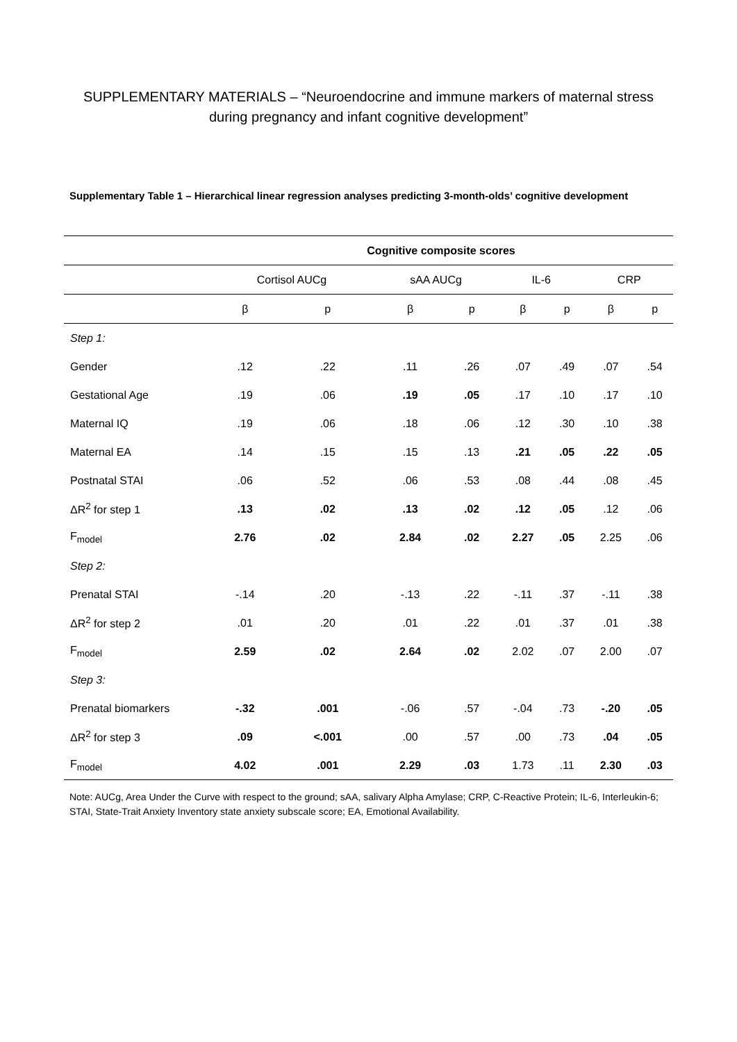SUPPLEMENTARY MATERIALS – “Neuroendocrine and immune markers of maternal stress during pregnancy and infant cognitive development”
Supplementary Table 1 – Hierarchical linear regression analyses predicting 3-month-olds’ cognitive development
| | Cognitive composite scores | | | | | | | |
| | Cortisol AUCg | | sAA AUCg | | IL-6 | | CRP | |
| | β | p | β | p | β | p | β | p |
| Step 1: | | | | | | | | |
| Gender | .12 | .22 | .11 | .26 | .07 | .49 | .07 | .54 |
| Gestational Age | .19 | .06 | .19 | .05 | .17 | .10 | .17 | .10 |
| Maternal IQ | .19 | .06 | .18 | .06 | .12 | .30 | .10 | .38 |
| Maternal EA | .14 | .15 | .15 | .13 | .21 | .05 | .22 | .05 |
| Postnatal STAI | .06 | .52 | .06 | .53 | .08 | .44 | .08 | .45 |
| ΔR<sup>2</sup> for step 1 | .13 | .02 | .13 | .02 | .12 | .05 | .12 | .06 |
| F<sub>model</sub> | 2.76 | .02 | 2.84 | .02 | 2.27 | .05 | 2.25 | .06 |
| Step 2: | | | | | | | | |
| Prenatal STAI | -.14 | .20 | -.13 | .22 | -.11 | .37 | -.11 | .38 |
| ΔR<sup>2</sup> for step 2 | .01 | .20 | .01 | .22 | .01 | .37 | .01 | .38 |
| F<sub>model</sub> | 2.59 | .02 | 2.64 | .02 | 2.02 | .07 | 2.00 | .07 |
| Step 3: | | | | | | | | |
| Prenatal biomarkers | -.32 | .001 | -.06 | .57 | -.04 | .73 | -.20 | .05 |
| ΔR<sup>2</sup> for step 3 | .09 | <.001 | .00 | .57 | .00 | .73 | .04 | .05 |
| F<sub>model</sub> | 4.02 | .001 | 2.29 | .03 | 1.73 | .11 | 2.30 | .03 |
Note: AUCg, Area Under the Curve with respect to the ground; sAA, salivary Alpha Amylase; CRP, C-Reactive Protein; IL-6, Interleukin-6; STAI, State-Trait Anxiety Inventory state anxiety subscale score; EA, Emotional Availability.